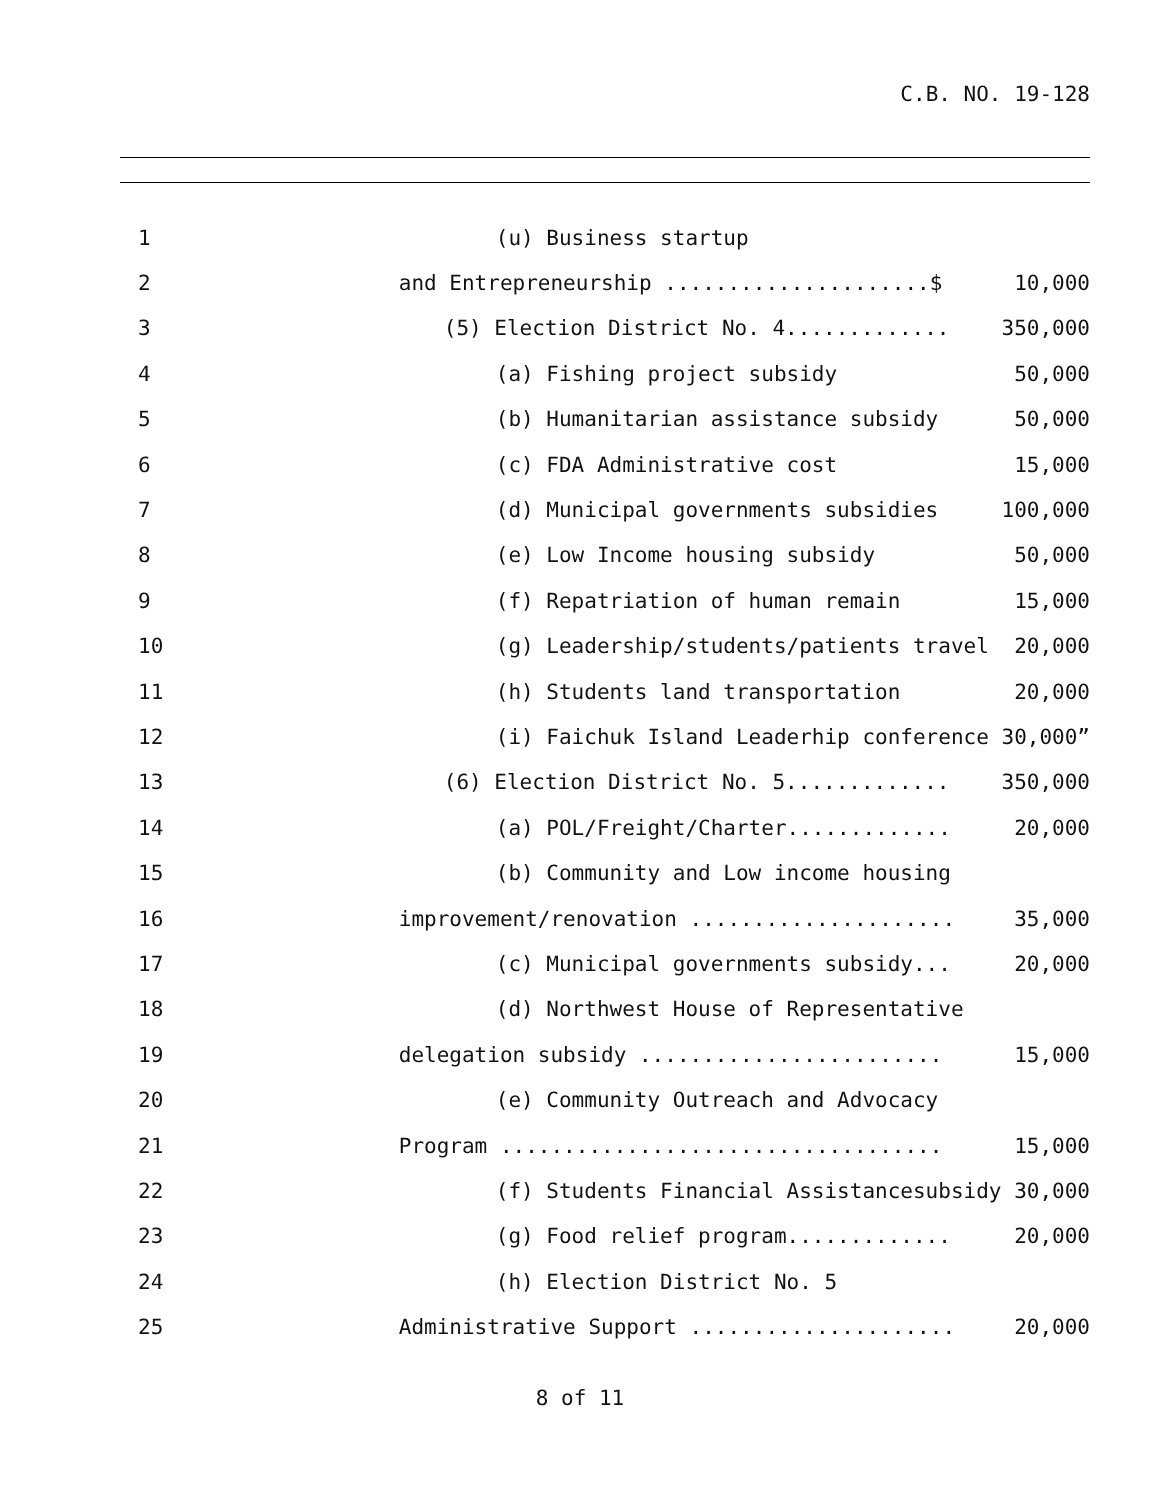C.B. NO. 19-128
| 1 | (u) Business startup | |
| 2 | and Entrepreneurship .....................$ | 10,000 |
| 3 | (5) Election District No. 4............. | 350,000 |
| 4 | (a) Fishing project subsidy | 50,000 |
| 5 | (b) Humanitarian assistance subsidy | 50,000 |
| 6 | (c) FDA Administrative cost | 15,000 |
| 7 | (d) Municipal governments subsidies | 100,000 |
| 8 | (e) Low Income housing subsidy | 50,000 |
| 9 | (f) Repatriation of human remain | 15,000 |
| 10 | (g) Leadership/students/patients travel | 20,000 |
| 11 | (h) Students land transportation | 20,000 |
| 12 | (i) Faichuk Island Leaderhip conference | 30,000” |
| 13 | (6) Election District No. 5............. | 350,000 |
| 14 | (a) POL/Freight/Charter............. | 20,000 |
| 15 | (b) Community and Low income housing | |
| 16 | improvement/renovation ..................... | 35,000 |
| 17 | (c) Municipal governments subsidy... | 20,000 |
| 18 | (d) Northwest House of Representative | |
| 19 | delegation subsidy ........................ | 15,000 |
| 20 | (e) Community Outreach and Advocacy | |
| 21 | Program ................................... | 15,000 |
| 22 | (f) Students Financial Assistancesubsidy | 30,000 |
| 23 | (g) Food relief program............. | 20,000 |
| 24 | (h) Election District No. 5 | |
| 25 | Administrative Support ..................... | 20,000 |
8 of 11